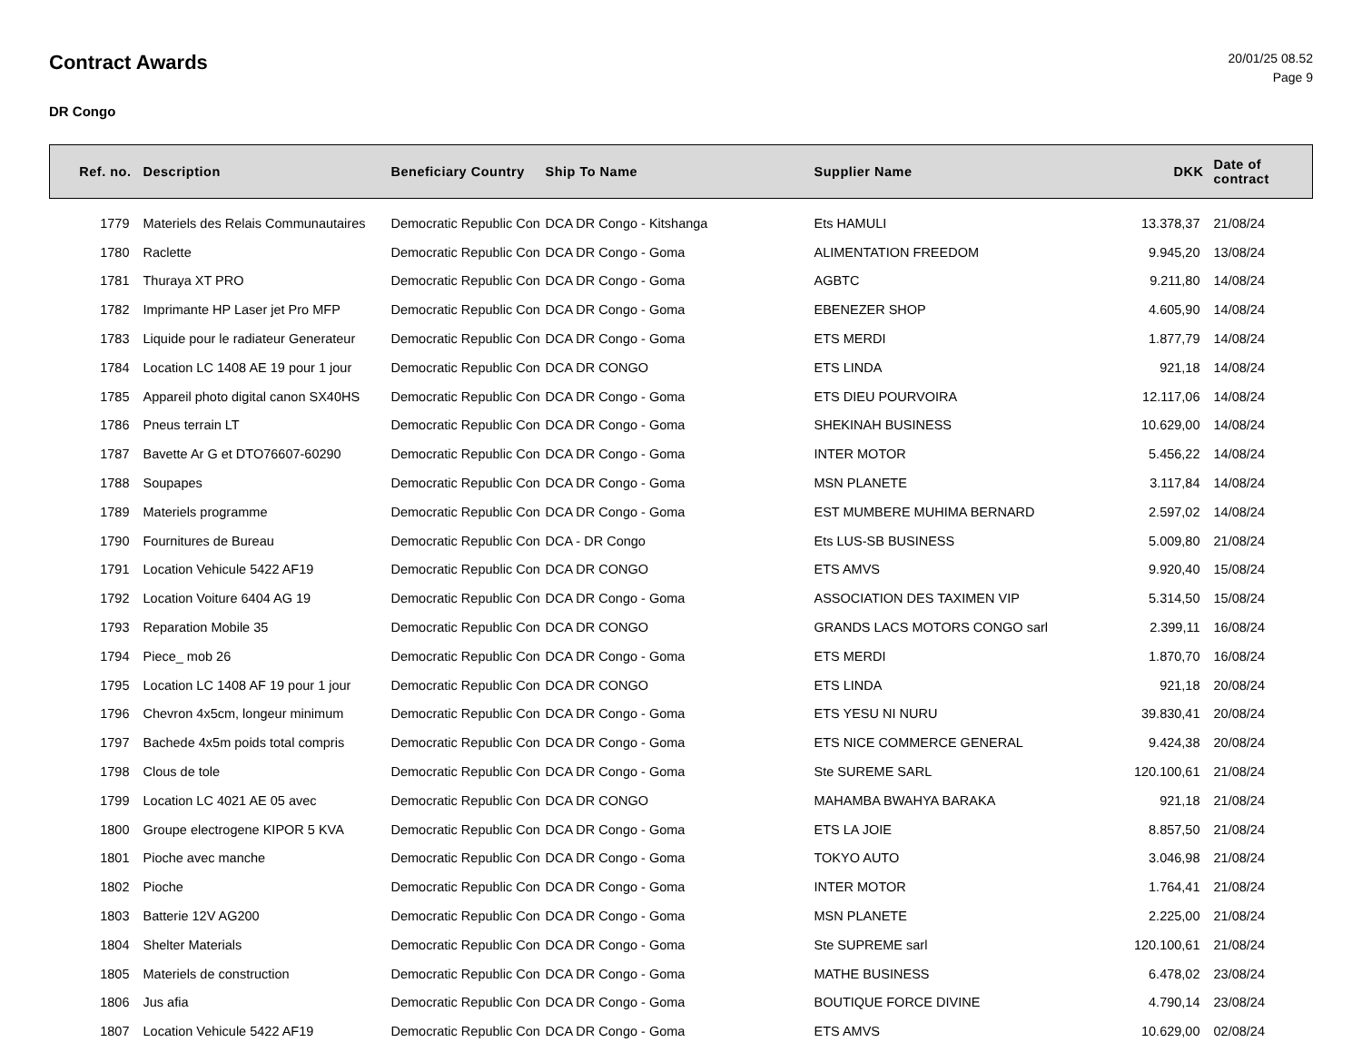Contract Awards
20/01/25 08.52
Page 9
DR Congo
| Ref. no. | Description | Beneficiary Country | Ship To Name | Supplier Name | DKK | Date of contract |
| --- | --- | --- | --- | --- | --- | --- |
| 1779 | Materiels des Relais Communautaires | Democratic Republic Con | DCA DR Congo - Kitshanga | Ets HAMULI | 13.378,37 | 21/08/24 |
| 1780 | Raclette | Democratic Republic Con | DCA DR Congo - Goma | ALIMENTATION FREEDOM | 9.945,20 | 13/08/24 |
| 1781 | Thuraya XT PRO | Democratic Republic Con | DCA DR Congo - Goma | AGBTC | 9.211,80 | 14/08/24 |
| 1782 | Imprimante HP Laser jet Pro MFP | Democratic Republic Con | DCA DR Congo - Goma | EBENEZER SHOP | 4.605,90 | 14/08/24 |
| 1783 | Liquide pour le radiateur Generateur | Democratic Republic Con | DCA DR Congo - Goma | ETS MERDI | 1.877,79 | 14/08/24 |
| 1784 | Location LC 1408 AE 19 pour 1 jour | Democratic Republic Con | DCA DR CONGO | ETS LINDA | 921,18 | 14/08/24 |
| 1785 | Appareil photo digital canon SX40HS | Democratic Republic Con | DCA DR Congo - Goma | ETS DIEU POURVOIRA | 12.117,06 | 14/08/24 |
| 1786 | Pneus terrain LT | Democratic Republic Con | DCA DR Congo - Goma | SHEKINAH BUSINESS | 10.629,00 | 14/08/24 |
| 1787 | Bavette Ar G et DTO76607-60290 | Democratic Republic Con | DCA DR Congo - Goma | INTER MOTOR | 5.456,22 | 14/08/24 |
| 1788 | Soupapes | Democratic Republic Con | DCA DR Congo - Goma | MSN PLANETE | 3.117,84 | 14/08/24 |
| 1789 | Materiels programme | Democratic Republic Con | DCA DR Congo - Goma | EST MUMBERE MUHIMA BERNARD | 2.597,02 | 14/08/24 |
| 1790 | Fournitures de Bureau | Democratic Republic Con | DCA - DR Congo | Ets LUS-SB BUSINESS | 5.009,80 | 21/08/24 |
| 1791 | Location Vehicule 5422 AF19 | Democratic Republic Con | DCA DR CONGO | ETS AMVS | 9.920,40 | 15/08/24 |
| 1792 | Location Voiture 6404 AG 19 | Democratic Republic Con | DCA DR Congo - Goma | ASSOCIATION DES TAXIMEN VIP | 5.314,50 | 15/08/24 |
| 1793 | Reparation Mobile 35 | Democratic Republic Con | DCA DR CONGO | GRANDS LACS MOTORS CONGO sarl | 2.399,11 | 16/08/24 |
| 1794 | Piece_ mob 26 | Democratic Republic Con | DCA DR Congo - Goma | ETS MERDI | 1.870,70 | 16/08/24 |
| 1795 | Location LC 1408 AF 19 pour 1 jour | Democratic Republic Con | DCA DR CONGO | ETS LINDA | 921,18 | 20/08/24 |
| 1796 | Chevron 4x5cm, longeur minimum | Democratic Republic Con | DCA DR Congo - Goma | ETS YESU NI NURU | 39.830,41 | 20/08/24 |
| 1797 | Bachede 4x5m poids total compris | Democratic Republic Con | DCA DR Congo - Goma | ETS NICE COMMERCE GENERAL | 9.424,38 | 20/08/24 |
| 1798 | Clous de tole | Democratic Republic Con | DCA DR Congo - Goma | Ste SUREME SARL | 120.100,61 | 21/08/24 |
| 1799 | Location LC 4021 AE 05 avec | Democratic Republic Con | DCA DR CONGO | MAHAMBA BWAHYA BARAKA | 921,18 | 21/08/24 |
| 1800 | Groupe electrogene KIPOR 5 KVA | Democratic Republic Con | DCA DR Congo - Goma | ETS LA JOIE | 8.857,50 | 21/08/24 |
| 1801 | Pioche avec manche | Democratic Republic Con | DCA DR Congo - Goma | TOKYO AUTO | 3.046,98 | 21/08/24 |
| 1802 | Pioche | Democratic Republic Con | DCA DR Congo - Goma | INTER MOTOR | 1.764,41 | 21/08/24 |
| 1803 | Batterie 12V AG200 | Democratic Republic Con | DCA DR Congo - Goma | MSN PLANETE | 2.225,00 | 21/08/24 |
| 1804 | Shelter Materials | Democratic Republic Con | DCA DR Congo - Goma | Ste SUPREME sarl | 120.100,61 | 21/08/24 |
| 1805 | Materiels de construction | Democratic Republic Con | DCA DR Congo - Goma | MATHE BUSINESS | 6.478,02 | 23/08/24 |
| 1806 | Jus afia | Democratic Republic Con | DCA DR Congo - Goma | BOUTIQUE FORCE DIVINE | 4.790,14 | 23/08/24 |
| 1807 | Location Vehicule 5422 AF19 | Democratic Republic Con | DCA DR Congo - Goma | ETS AMVS | 10.629,00 | 02/08/24 |